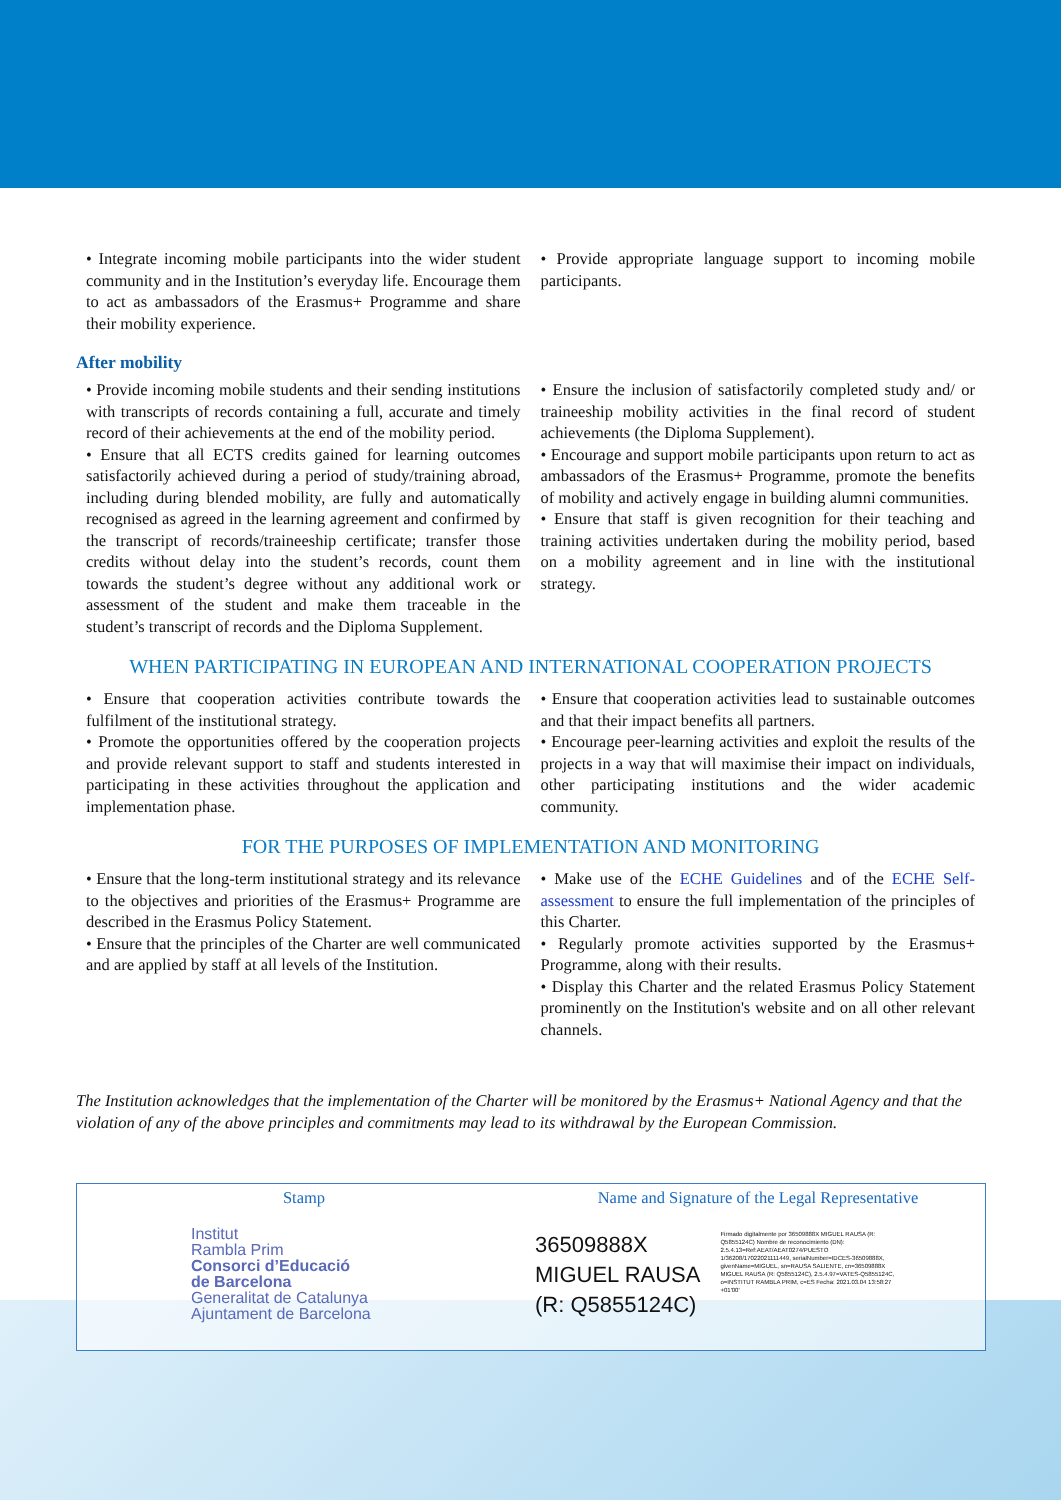• Integrate incoming mobile participants into the wider student community and in the Institution’s everyday life. Encourage them to act as ambassadors of the Erasmus+ Programme and share their mobility experience.
• Provide appropriate language support to incoming mobile participants.
After mobility
• Provide incoming mobile students and their sending institutions with transcripts of records containing a full, accurate and timely record of their achievements at the end of the mobility period.
• Ensure that all ECTS credits gained for learning outcomes satisfactorily achieved during a period of study/training abroad, including during blended mobility, are fully and automatically recognised as agreed in the learning agreement and confirmed by the transcript of records/traineeship certificate; transfer those credits without delay into the student’s records, count them towards the student’s degree without any additional work or assessment of the student and make them traceable in the student’s transcript of records and the Diploma Supplement.
• Ensure the inclusion of satisfactorily completed study and/ or traineeship mobility activities in the final record of student achievements (the Diploma Supplement).
• Encourage and support mobile participants upon return to act as ambassadors of the Erasmus+ Programme, promote the benefits of mobility and actively engage in building alumni communities.
• Ensure that staff is given recognition for their teaching and training activities undertaken during the mobility period, based on a mobility agreement and in line with the institutional strategy.
WHEN PARTICIPATING IN EUROPEAN AND INTERNATIONAL COOPERATION PROJECTS
• Ensure that cooperation activities contribute towards the fulfilment of the institutional strategy.
• Promote the opportunities offered by the cooperation projects and provide relevant support to staff and students interested in participating in these activities throughout the application and implementation phase.
• Ensure that cooperation activities lead to sustainable outcomes and that their impact benefits all partners.
• Encourage peer-learning activities and exploit the results of the projects in a way that will maximise their impact on individuals, other participating institutions and the wider academic community.
FOR THE PURPOSES OF IMPLEMENTATION AND MONITORING
• Ensure that the long-term institutional strategy and its relevance to the objectives and priorities of the Erasmus+ Programme are described in the Erasmus Policy Statement.
• Ensure that the principles of the Charter are well communicated and are applied by staff at all levels of the Institution.
• Make use of the ECHE Guidelines and of the ECHE Self-assessment to ensure the full implementation of the principles of this Charter.
• Regularly promote activities supported by the Erasmus+ Programme, along with their results.
• Display this Charter and the related Erasmus Policy Statement prominently on the Institution's website and on all other relevant channels.
The Institution acknowledges that the implementation of the Charter will be monitored by the Erasmus+ National Agency and that the violation of any of the above principles and commitments may lead to its withdrawal by the European Commission.
Stamp
Institut
Rambla Prim
Consorci d’Educació
de Barcelona
Generalitat de Catalunya
Ajuntament de Barcelona
Name and Signature of the Legal Representative
36509888X
MIGUEL RAUSA
(R: Q5855124C)
Firmado digitalmente por 36509888X MIGUEL RAUSA (R: Q5855124C) Nombre de reconocimiento (DN): 2.5.4.13=Ref:AEAT/AEAT0274/PUESTO 1/36208/17022021111449, serialNumber=IDCES-36509888X, givenName=MIGUEL, sn=RAUSA SALIENTE, cn=36509888X MIGUEL RAUSA (R: Q5855124C), 2.5.4.97=VATES-Q5855124C, o=INSTITUT RAMBLA PRIM, c=ES Fecha: 2021.03.04 13:58:27 +01'00'